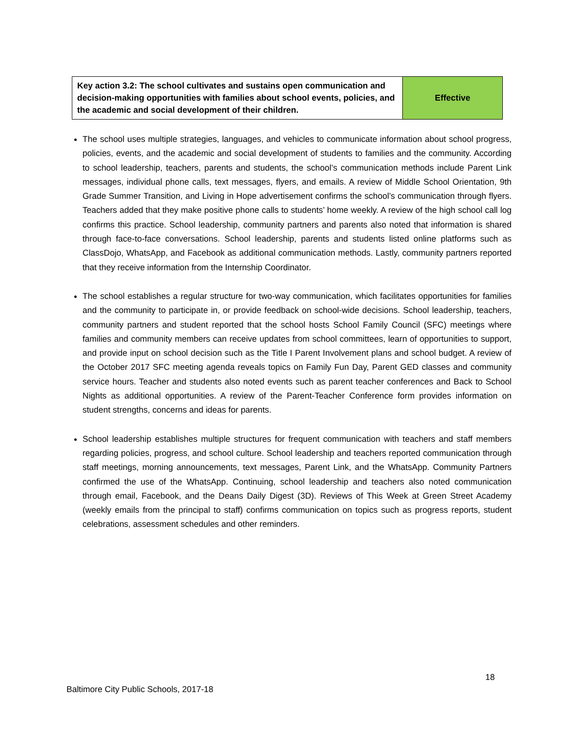| Key action 3.2: The school cultivates and sustains open communication and decision-making opportunities with families about school events, policies, and the academic and social development of their children. | Effective |
The school uses multiple strategies, languages, and vehicles to communicate information about school progress, policies, events, and the academic and social development of students to families and the community. According to school leadership, teachers, parents and students, the school’s communication methods include Parent Link messages, individual phone calls, text messages, flyers, and emails. A review of Middle School Orientation, 9th Grade Summer Transition, and Living in Hope advertisement confirms the school’s communication through flyers. Teachers added that they make positive phone calls to students’ home weekly. A review of the high school call log confirms this practice. School leadership, community partners and parents also noted that information is shared through face-to-face conversations. School leadership, parents and students listed online platforms such as ClassDojo, WhatsApp, and Facebook as additional communication methods. Lastly, community partners reported that they receive information from the Internship Coordinator.
The school establishes a regular structure for two-way communication, which facilitates opportunities for families and the community to participate in, or provide feedback on school-wide decisions. School leadership, teachers, community partners and student reported that the school hosts School Family Council (SFC) meetings where families and community members can receive updates from school committees, learn of opportunities to support, and provide input on school decision such as the Title I Parent Involvement plans and school budget. A review of the October 2017 SFC meeting agenda reveals topics on Family Fun Day, Parent GED classes and community service hours. Teacher and students also noted events such as parent teacher conferences and Back to School Nights as additional opportunities. A review of the Parent-Teacher Conference form provides information on student strengths, concerns and ideas for parents.
School leadership establishes multiple structures for frequent communication with teachers and staff members regarding policies, progress, and school culture. School leadership and teachers reported communication through staff meetings, morning announcements, text messages, Parent Link, and the WhatsApp. Community Partners confirmed the use of the WhatsApp. Continuing, school leadership and teachers also noted communication through email, Facebook, and the Deans Daily Digest (3D). Reviews of This Week at Green Street Academy (weekly emails from the principal to staff) confirms communication on topics such as progress reports, student celebrations, assessment schedules and other reminders.
18
Baltimore City Public Schools, 2017-18